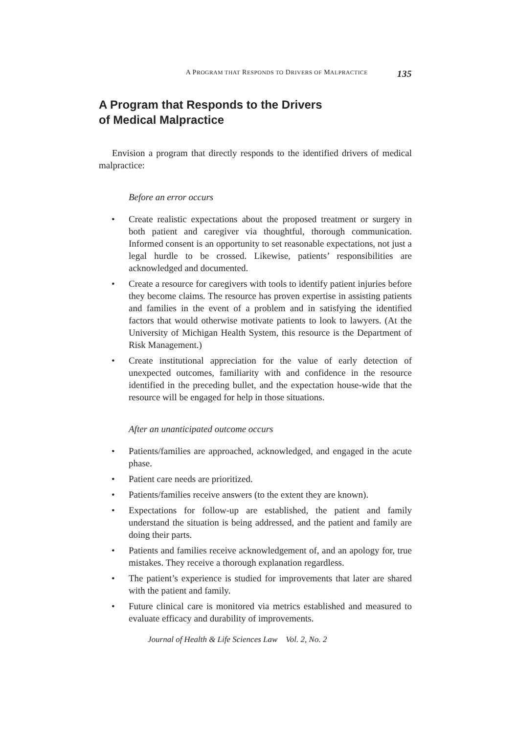A PROGRAM THAT RESPONDS TO DRIVERS OF MALPRACTICE 135
A Program that Responds to the Drivers
of Medical Malpractice
Envision a program that directly responds to the identified drivers of medical malpractice:
Before an error occurs
• Create realistic expectations about the proposed treatment or surgery in both patient and caregiver via thoughtful, thorough communication. Informed consent is an opportunity to set reasonable expectations, not just a legal hurdle to be crossed. Likewise, patients’ responsibilities are acknowledged and documented.
• Create a resource for caregivers with tools to identify patient injuries before they become claims. The resource has proven expertise in assisting patients and families in the event of a problem and in satisfying the identified factors that would otherwise motivate patients to look to lawyers. (At the University of Michigan Health System, this resource is the Department of Risk Management.)
• Create institutional appreciation for the value of early detection of unexpected outcomes, familiarity with and confidence in the resource identified in the preceding bullet, and the expectation house-wide that the resource will be engaged for help in those situations.
After an unanticipated outcome occurs
• Patients/families are approached, acknowledged, and engaged in the acute phase.
• Patient care needs are prioritized.
• Patients/families receive answers (to the extent they are known).
• Expectations for follow-up are established, the patient and family understand the situation is being addressed, and the patient and family are doing their parts.
• Patients and families receive acknowledgement of, and an apology for, true mistakes. They receive a thorough explanation regardless.
• The patient’s experience is studied for improvements that later are shared with the patient and family.
• Future clinical care is monitored via metrics established and measured to evaluate efficacy and durability of improvements.
Journal of Health & Life Sciences Law Vol. 2, No. 2